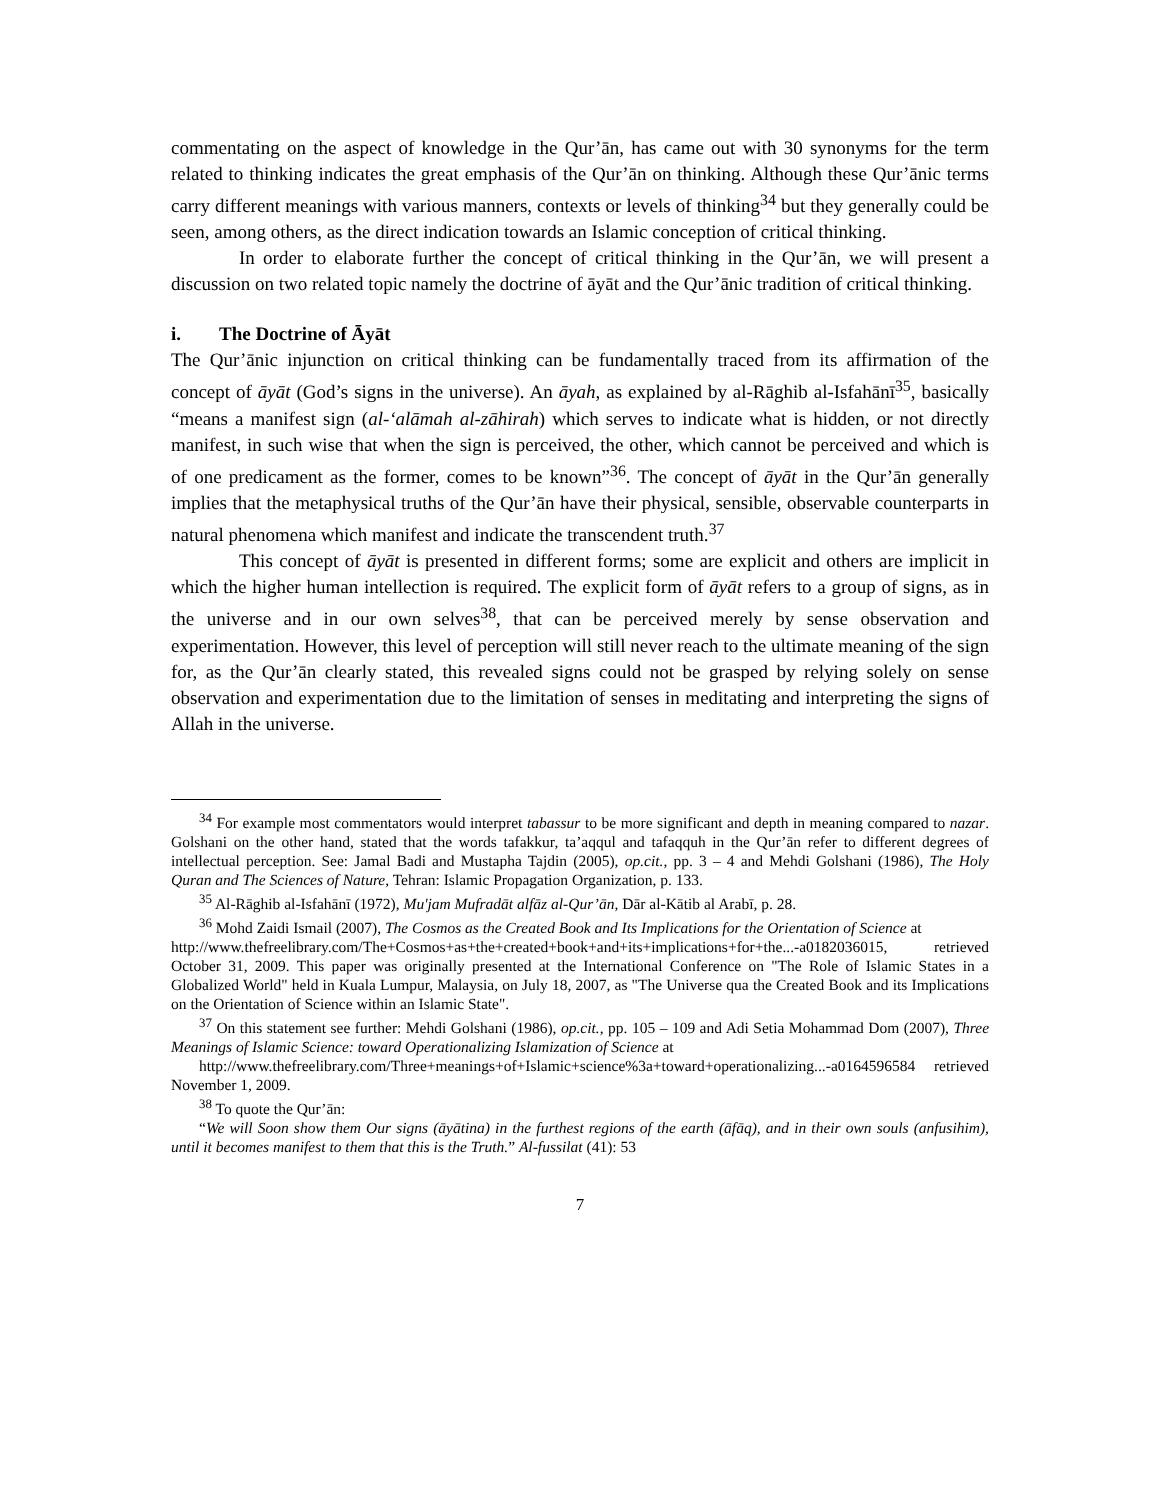commentating on the aspect of knowledge in the Qur’ān, has came out with 30 synonyms for the term related to thinking indicates the great emphasis of the Qur’ān on thinking. Although these Qur’ānic terms carry different meanings with various manners, contexts or levels of thinking<sup>34</sup> but they generally could be seen, among others, as the direct indication towards an Islamic conception of critical thinking.
In order to elaborate further the concept of critical thinking in the Qur’ān, we will present a discussion on two related topic namely the doctrine of āyāt and the Qur’ānic tradition of critical thinking.
i. The Doctrine of Āyāt
The Qur’ānic injunction on critical thinking can be fundamentally traced from its affirmation of the concept of āyāt (God’s signs in the universe). An āyah, as explained by al-Rāghib al-Isfahānī<sup>35</sup>, basically “means a manifest sign (al-‘alāmah al-zāhirah) which serves to indicate what is hidden, or not directly manifest, in such wise that when the sign is perceived, the other, which cannot be perceived and which is of one predicament as the former, comes to be known”<sup>36</sup>. The concept of āyāt in the Qur’ān generally implies that the metaphysical truths of the Qur’ān have their physical, sensible, observable counterparts in natural phenomena which manifest and indicate the transcendent truth.<sup>37</sup>
This concept of āyāt is presented in different forms; some are explicit and others are implicit in which the higher human intellection is required. The explicit form of āyāt refers to a group of signs, as in the universe and in our own selves<sup>38</sup>, that can be perceived merely by sense observation and experimentation. However, this level of perception will still never reach to the ultimate meaning of the sign for, as the Qur’ān clearly stated, this revealed signs could not be grasped by relying solely on sense observation and experimentation due to the limitation of senses in meditating and interpreting the signs of Allah in the universe.
<sup>34</sup> For example most commentators would interpret tabassur to be more significant and depth in meaning compared to nazar. Golshani on the other hand, stated that the words tafakkur, ta’aqqul and tafaqquh in the Qur’ān refer to different degrees of intellectual perception. See: Jamal Badi and Mustapha Tajdin (2005), op.cit., pp. 3 – 4 and Mehdi Golshani (1986), The Holy Quran and The Sciences of Nature, Tehran: Islamic Propagation Organization, p. 133.
<sup>35</sup> Al-Rāghib al-Isfahānī (1972), Mu'jam Mufradāt alfāz al-Qur’ān, Dār al-Kātib al Arabī, p. 28.
<sup>36</sup> Mohd Zaidi Ismail (2007), The Cosmos as the Created Book and Its Implications for the Orientation of Science at
http://www.thefreelibrary.com/The+Cosmos+as+the+created+book+and+its+implications+for+the...-a0182036015, retrieved October 31, 2009. This paper was originally presented at the International Conference on "The Role of Islamic States in a Globalized World" held in Kuala Lumpur, Malaysia, on July 18, 2007, as "The Universe qua the Created Book and its Implications on the Orientation of Science within an Islamic State".
<sup>37</sup> On this statement see further: Mehdi Golshani (1986), op.cit., pp. 105 – 109 and Adi Setia Mohammad Dom (2007), Three Meanings of Islamic Science: toward Operationalizing Islamization of Science at
http://www.thefreelibrary.com/Three+meanings+of+Islamic+science%3a+toward+operationalizing...-a0164596584 retrieved November 1, 2009.
<sup>38</sup> To quote the Qur’ān:
“We will Soon show them Our signs (āyātina) in the furthest regions of the earth (āfāq), and in their own souls (anfusihim), until it becomes manifest to them that this is the Truth.” Al-fussilat (41): 53
7